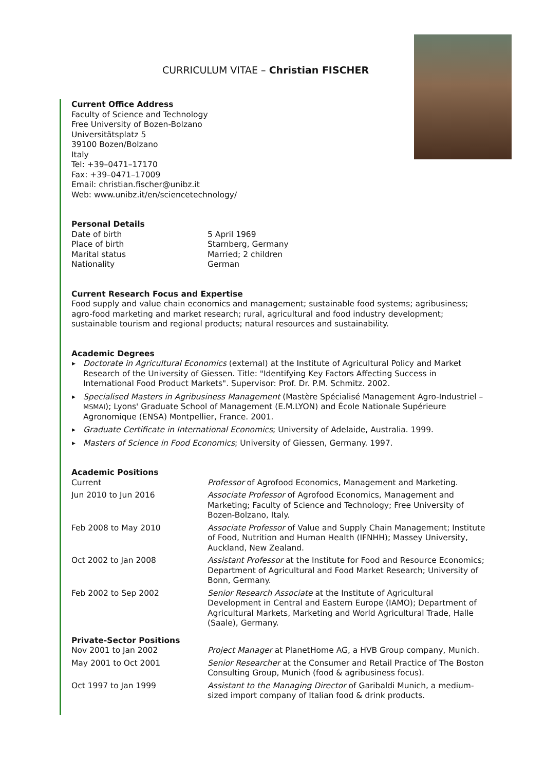CURRICULUM VITAE – Christian FISCHER
Current Office Address
Faculty of Science and Technology
Free University of Bozen-Bolzano
Universitätsplatz 5
39100 Bozen/Bolzano
Italy
Tel: +39–0471–17170
Fax: +39–0471–17009
Email: christian.fischer@unibz.it
Web: www.unibz.it/en/sciencetechnology/
Personal Details
Date of birth 5 April 1969
Place of birth Starnberg, Germany
Marital status Married; 2 children
Nationality German
Current Research Focus and Expertise
Food supply and value chain economics and management; sustainable food systems; agribusiness; agro-food marketing and market research; rural, agricultural and food industry development; sustainable tourism and regional products; natural resources and sustainability.
Academic Degrees
▶ Doctorate in Agricultural Economics (external) at the Institute of Agricultural Policy and Market Research of the University of Giessen. Title: "Identifying Key Factors Affecting Success in International Food Product Markets". Supervisor: Prof. Dr. P.M. Schmitz. 2002.
▶ Specialised Masters in Agribusiness Management (Mastère Spécialisé Management Agro-Industriel – MSMAI); Lyons' Graduate School of Management (E.M.LYON) and École Nationale Supérieure Agronomique (ENSA) Montpellier, France. 2001.
▶ Graduate Certificate in International Economics; University of Adelaide, Australia. 1999.
▶ Masters of Science in Food Economics; University of Giessen, Germany. 1997.
Academic Positions
Current Professor of Agrofood Economics, Management and Marketing.
Jun 2010 to Jun 2016 Associate Professor of Agrofood Economics, Management and Marketing; Faculty of Science and Technology; Free University of Bozen-Bolzano, Italy.
Feb 2008 to May 2010 Associate Professor of Value and Supply Chain Management; Institute of Food, Nutrition and Human Health (IFNHH); Massey University, Auckland, New Zealand.
Oct 2002 to Jan 2008 Assistant Professor at the Institute for Food and Resource Economics; Department of Agricultural and Food Market Research; University of Bonn, Germany.
Feb 2002 to Sep 2002 Senior Research Associate at the Institute of Agricultural Development in Central and Eastern Europe (IAMO); Department of Agricultural Markets, Marketing and World Agricultural Trade, Halle (Saale), Germany.
Private-Sector Positions
Nov 2001 to Jan 2002 Project Manager at PlanetHome AG, a HVB Group company, Munich.
May 2001 to Oct 2001 Senior Researcher at the Consumer and Retail Practice of The Boston Consulting Group, Munich (food & agribusiness focus).
Oct 1997 to Jan 1999 Assistant to the Managing Director of Garibaldi Munich, a medium-sized import company of Italian food & drink products.